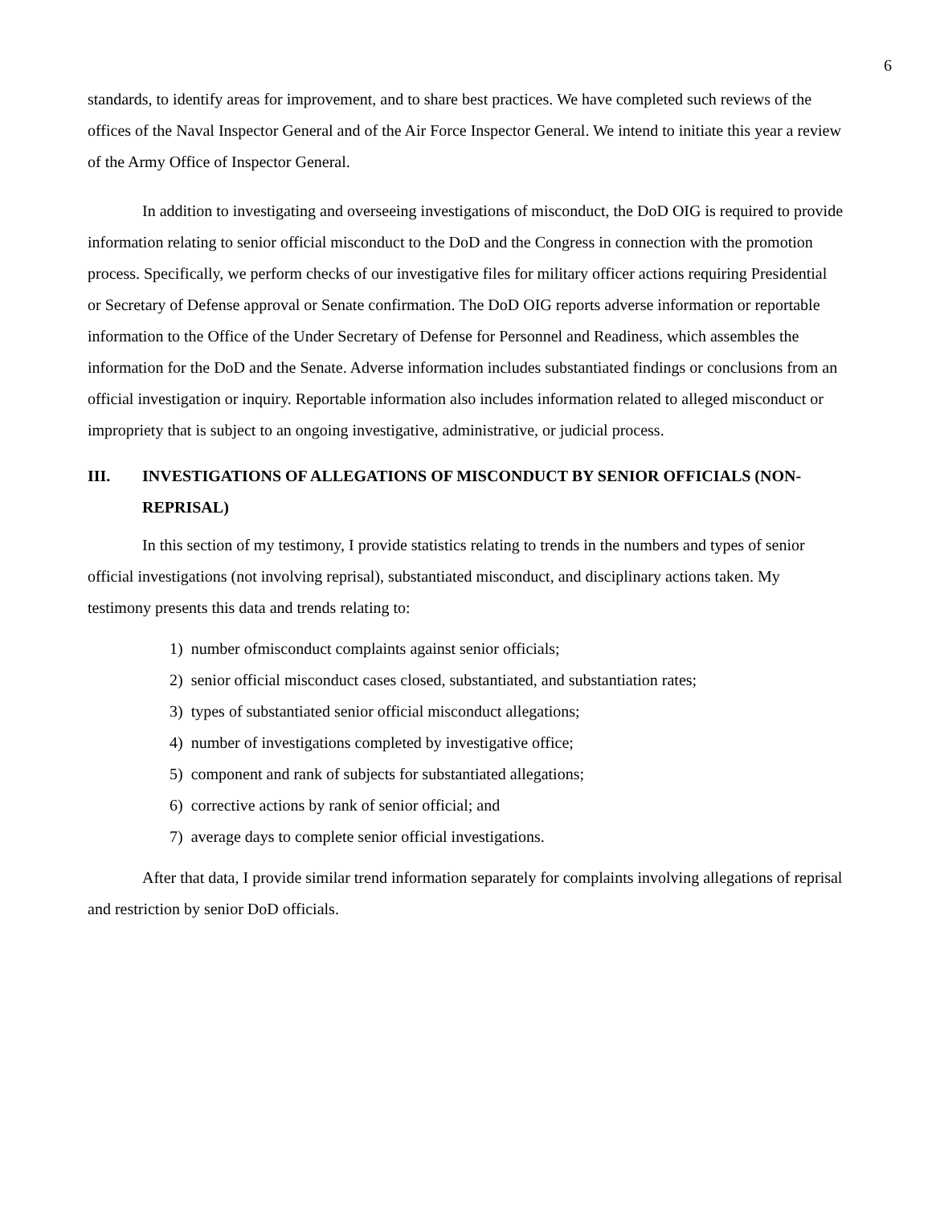6
standards, to identify areas for improvement, and to share best practices. We have completed such reviews of the offices of the Naval Inspector General and of the Air Force Inspector General. We intend to initiate this year a review of the Army Office of Inspector General.
In addition to investigating and overseeing investigations of misconduct, the DoD OIG is required to provide information relating to senior official misconduct to the DoD and the Congress in connection with the promotion process. Specifically, we perform checks of our investigative files for military officer actions requiring Presidential or Secretary of Defense approval or Senate confirmation. The DoD OIG reports adverse information or reportable information to the Office of the Under Secretary of Defense for Personnel and Readiness, which assembles the information for the DoD and the Senate. Adverse information includes substantiated findings or conclusions from an official investigation or inquiry. Reportable information also includes information related to alleged misconduct or impropriety that is subject to an ongoing investigative, administrative, or judicial process.
III. INVESTIGATIONS OF ALLEGATIONS OF MISCONDUCT BY SENIOR OFFICIALS (NON-REPRISAL)
In this section of my testimony, I provide statistics relating to trends in the numbers and types of senior official investigations (not involving reprisal), substantiated misconduct, and disciplinary actions taken. My testimony presents this data and trends relating to:
1) number ofmisconduct complaints against senior officials;
2) senior official misconduct cases closed, substantiated, and substantiation rates;
3) types of substantiated senior official misconduct allegations;
4) number of investigations completed by investigative office;
5) component and rank of subjects for substantiated allegations;
6) corrective actions by rank of senior official; and
7) average days to complete senior official investigations.
After that data, I provide similar trend information separately for complaints involving allegations of reprisal and restriction by senior DoD officials.